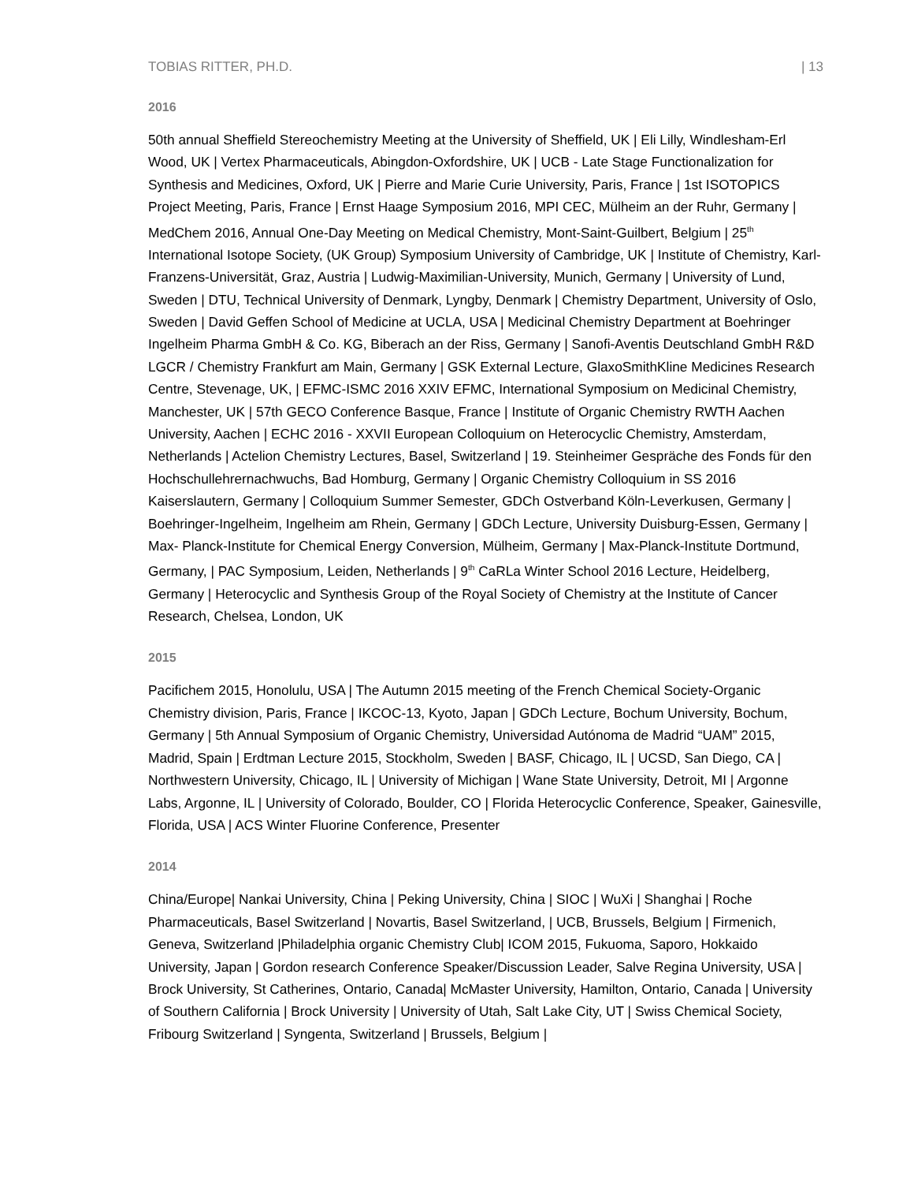TOBIAS RITTER, PH.D. | 13
2016
50th annual Sheffield Stereochemistry Meeting at the University of Sheffield, UK | Eli Lilly, Windlesham-Erl Wood, UK | Vertex Pharmaceuticals, Abingdon-Oxfordshire, UK | UCB - Late Stage Functionalization for Synthesis and Medicines, Oxford, UK | Pierre and Marie Curie University, Paris, France | 1st ISOTOPICS Project Meeting, Paris, France | Ernst Haage Symposium 2016, MPI CEC, Mülheim an der Ruhr, Germany | MedChem 2016, Annual One-Day Meeting on Medical Chemistry, Mont-Saint-Guilbert, Belgium | 25<sup>th</sup> International Isotope Society, (UK Group) Symposium University of Cambridge, UK | Institute of Chemistry, Karl-Franzens-Universität, Graz, Austria | Ludwig-Maximilian-University, Munich, Germany | University of Lund, Sweden | DTU, Technical University of Denmark, Lyngby, Denmark | Chemistry Department, University of Oslo, Sweden | David Geffen School of Medicine at UCLA, USA | Medicinal Chemistry Department at Boehringer Ingelheim Pharma GmbH & Co. KG, Biberach an der Riss, Germany | Sanofi-Aventis Deutschland GmbH R&D LGCR / Chemistry Frankfurt am Main, Germany | GSK External Lecture, GlaxoSmithKline Medicines Research Centre, Stevenage, UK, | EFMC-ISMC 2016 XXIV EFMC, International Symposium on Medicinal Chemistry, Manchester, UK | 57th GECO Conference Basque, France | Institute of Organic Chemistry RWTH Aachen University, Aachen | ECHC 2016 - XXVII European Colloquium on Heterocyclic Chemistry, Amsterdam, Netherlands | Actelion Chemistry Lectures, Basel, Switzerland | 19. Steinheimer Gespräche des Fonds für den Hochschullehrernachwuchs, Bad Homburg, Germany | Organic Chemistry Colloquium in SS 2016 Kaiserslautern, Germany | Colloquium Summer Semester, GDCh Ostverband Köln-Leverkusen, Germany | Boehringer-Ingelheim, Ingelheim am Rhein, Germany | GDCh Lecture, University Duisburg-Essen, Germany | Max- Planck-Institute for Chemical Energy Conversion, Mülheim, Germany | Max-Planck-Institute Dortmund, Germany, | PAC Symposium, Leiden, Netherlands | 9<sup>th</sup> CaRLa Winter School 2016 Lecture, Heidelberg, Germany | Heterocyclic and Synthesis Group of the Royal Society of Chemistry at the Institute of Cancer Research, Chelsea, London, UK
2015
Pacifichem 2015, Honolulu, USA | The Autumn 2015 meeting of the French Chemical Society-Organic Chemistry division, Paris, France | IKCOC-13, Kyoto, Japan | GDCh Lecture, Bochum University, Bochum, Germany | 5th Annual Symposium of Organic Chemistry, Universidad Autónoma de Madrid “UAM” 2015, Madrid, Spain | Erdtman Lecture 2015, Stockholm, Sweden | BASF, Chicago, IL | UCSD, San Diego, CA | Northwestern University, Chicago, IL | University of Michigan | Wane State University, Detroit, MI | Argonne Labs, Argonne, IL | University of Colorado, Boulder, CO | Florida Heterocyclic Conference, Speaker, Gainesville, Florida, USA | ACS Winter Fluorine Conference, Presenter
2014
China/Europe| Nankai University, China | Peking University, China | SIOC | WuXi | Shanghai | Roche Pharmaceuticals, Basel Switzerland | Novartis, Basel Switzerland, | UCB, Brussels, Belgium | Firmenich, Geneva, Switzerland |Philadelphia organic Chemistry Club| ICOM 2015, Fukuoma, Saporo, Hokkaido University, Japan | Gordon research Conference Speaker/Discussion Leader, Salve Regina University, USA | Brock University, St Catherines, Ontario, Canada| McMaster University, Hamilton, Ontario, Canada | University of Southern California | Brock University | University of Utah, Salt Lake City, UT | Swiss Chemical Society, Fribourg Switzerland | Syngenta, Switzerland | Brussels, Belgium |